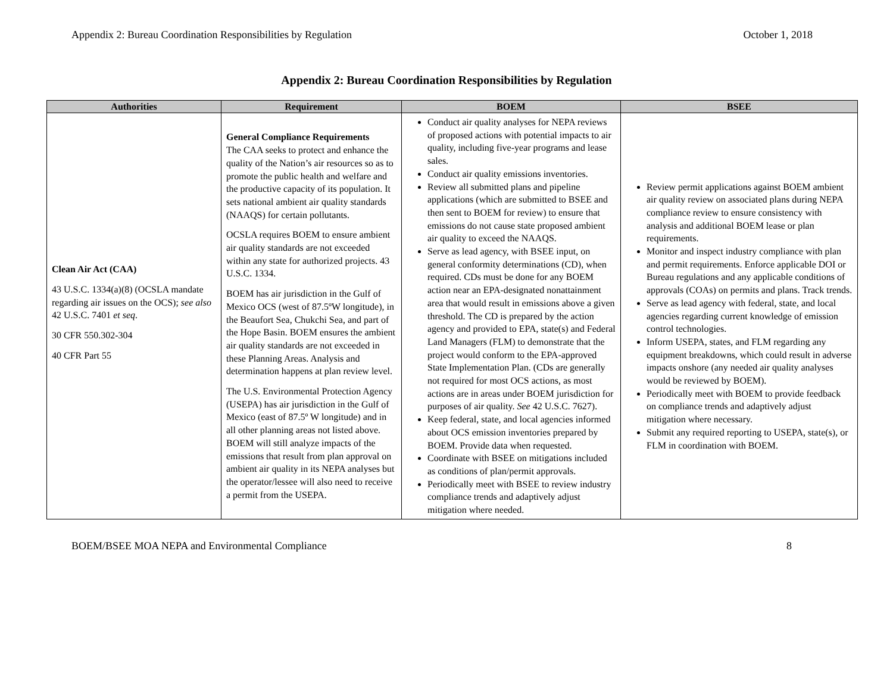Appendix 2: Bureau Coordination Responsibilities by Regulation October 1, 2018
Appendix 2: Bureau Coordination Responsibilities by Regulation
| Authorities | Requirement | BOEM | BSEE |
| --- | --- | --- | --- |
| Clean Air Act (CAA) 43 U.S.C. 1334(a)(8) (OCSLA mandate regarding air issues on the OCS); see also 42 U.S.C. 7401 et seq . 30 CFR 550.302-304 40 CFR Part 55 | General Compliance Requirements The CAA seeks to protect and enhance the quality of the Nation’s air resources so as to promote the public health and welfare and the productive capacity of its population. It sets national ambient air quality standards (NAAQS) for certain pollutants. OCSLA requires BOEM to ensure ambient air quality standards are not exceeded within any state for authorized projects. 43 U.S.C. 1334. BOEM has air jurisdiction in the Gulf of Mexico OCS (west of 87.5ºW longitude), in the Beaufort Sea, Chukchi Sea, and part of the Hope Basin. BOEM ensures the ambient air quality standards are not exceeded in these Planning Areas. Analysis and determination happens at plan review level. The U.S. Environmental Protection Agency (USEPA) has air jurisdiction in the Gulf of Mexico (east of 87.5º W longitude) and in all other planning areas not listed above. BOEM will still analyze impacts of the emissions that result from plan approval on ambient air quality in its NEPA analyses but the operator/lessee will also need to receive a permit from the USEPA. | Conduct air quality analyses for NEPA reviews of proposed actions with potential impacts to air quality, including five-year programs and lease sales. Conduct air quality emissions inventories. Review all submitted plans and pipeline applications (which are submitted to BSEE and then sent to BOEM for review) to ensure that emissions do not cause state proposed ambient air quality to exceed the NAAQS. Serve as lead agency, with BSEE input, on general conformity determinations (CD), when required. CDs must be done for any BOEM action near an EPA-designated nonattainment area that would result in emissions above a given threshold. The CD is prepared by the action agency and provided to EPA, state(s) and Federal Land Managers (FLM) to demonstrate that the project would conform to the EPA-approved State Implementation Plan. (CDs are generally not required for most OCS actions, as most actions are in areas under BOEM jurisdiction for purposes of air quality. See 42 U.S.C. 7627). Keep federal, state, and local agencies informed about OCS emission inventories prepared by BOEM. Provide data when requested. Coordinate with BSEE on mitigations included as conditions of plan/permit approvals. Periodically meet with BSEE to review industry compliance trends and adaptively adjust mitigation where needed. | Review permit applications against BOEM ambient air quality review on associated plans during NEPA compliance review to ensure consistency with analysis and additional BOEM lease or plan requirements. Monitor and inspect industry compliance with plan and permit requirements. Enforce applicable DOI or Bureau regulations and any applicable conditions of approvals (COAs) on permits and plans. Track trends. Serve as lead agency with federal, state, and local agencies regarding current knowledge of emission control technologies. Inform USEPA, states, and FLM regarding any equipment breakdowns, which could result in adverse impacts onshore (any needed air quality analyses would be reviewed by BOEM). Periodically meet with BOEM to provide feedback on compliance trends and adaptively adjust mitigation where necessary. Submit any required reporting to USEPA, state(s), or FLM in coordination with BOEM. |
BOEM/BSEE MOA NEPA and Environmental Compliance 8